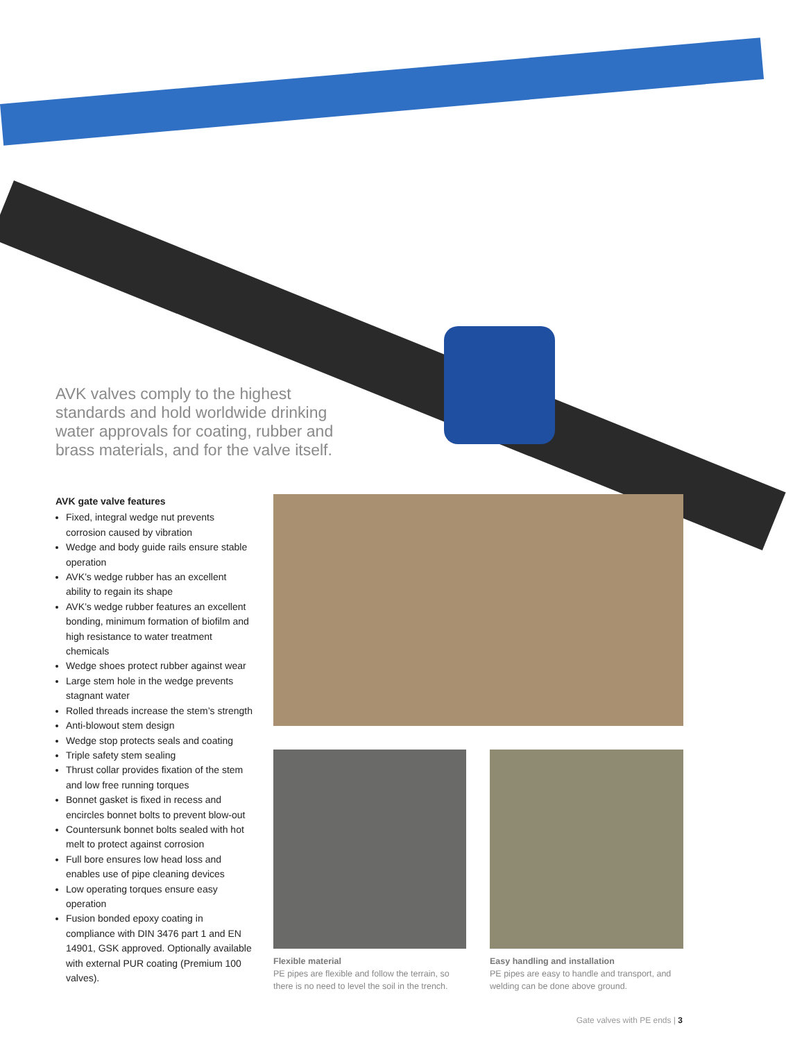AVK valves comply to the highest standards and hold worldwide drinking water approvals for coating, rubber and brass materials, and for the valve itself.
AVK gate valve features
Fixed, integral wedge nut prevents corrosion caused by vibration
Wedge and body guide rails ensure stable operation
AVK’s wedge rubber has an excellent ability to regain its shape
AVK’s wedge rubber features an excellent bonding, minimum formation of biofilm and high resistance to water treatment chemicals
Wedge shoes protect rubber against wear
Large stem hole in the wedge prevents stagnant water
Rolled threads increase the stem’s strength
Anti-blowout stem design
Wedge stop protects seals and coating
Triple safety stem sealing
Thrust collar provides fixation of the stem and low free running torques
Bonnet gasket is fixed in recess and encircles bonnet bolts to prevent blow-out
Countersunk bonnet bolts sealed with hot melt to protect against corrosion
Full bore ensures low head loss and enables use of pipe cleaning devices
Low operating torques ensure easy operation
Fusion bonded epoxy coating in compliance with DIN 3476 part 1 and EN 14901, GSK approved. Optionally available with external PUR coating (Premium 100 valves).
Flexible material
PE pipes are flexible and follow the terrain, so there is no need to level the soil in the trench.
Easy handling and installation
PE pipes are easy to handle and transport, and welding can be done above ground.
Gate valves with PE ends | 3